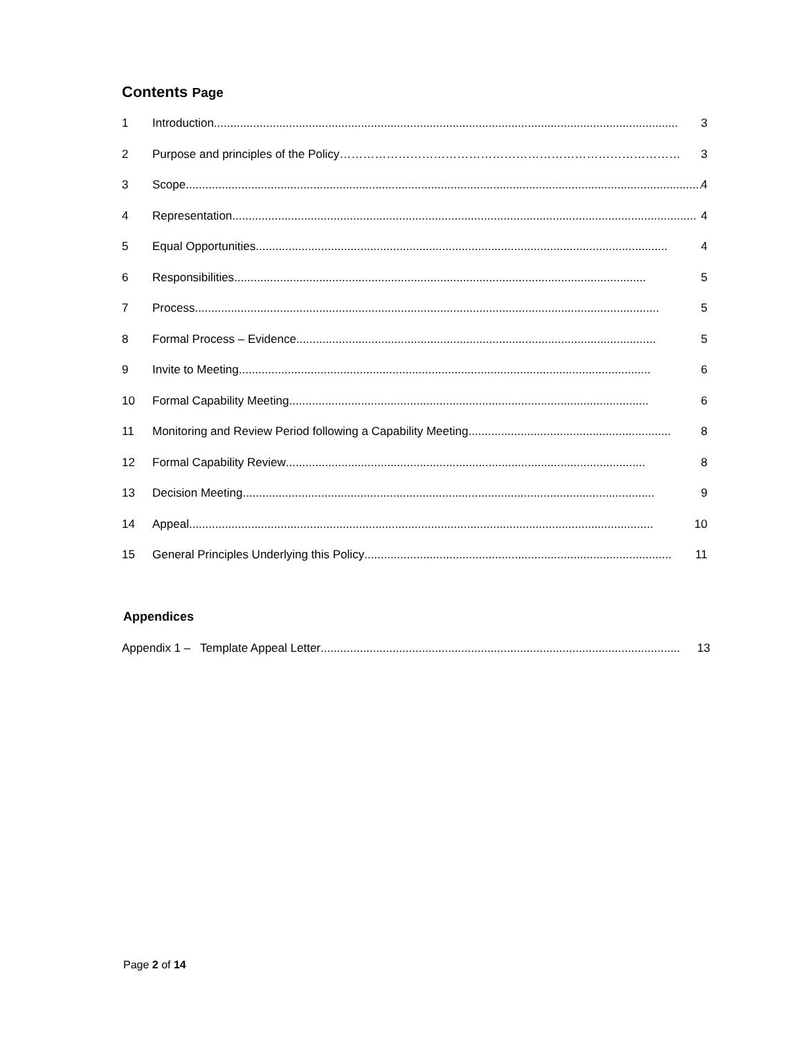Contents Page
1 Introduction .............................................................................................................................................. 3
2 Purpose and principles of the Policy …………………………………………………………………………… 3
3 Scope.............................................................................................................................................................. 4
4 Representation.............................................................................................................................................. 4
5 Equal Opportunities .............................................................................................................................. 4
6 Responsibilities.............................................................................................................................. 5
7 Process .............................................................................................................................................. 5
8 Formal Process – Evidence.............................................................................................................. 5
9 Invite to Meeting.............................................................................................................................. 6
10 Formal Capability Meeting .............................................................................................................. 6
11 Monitoring and Review Period following a Capability Meeting.............................................................. 8
12 Formal Capability Review .............................................................................................................. 8
13 Decision Meeting .............................................................................................................................. 9
14 Appeal.............................................................................................................................................. 10
15 General Principles Underlying this Policy.............................................................................................. 11
Appendices
Appendix 1 – Template Appeal Letter .............................................................................................................. 13
Page 2 of 14